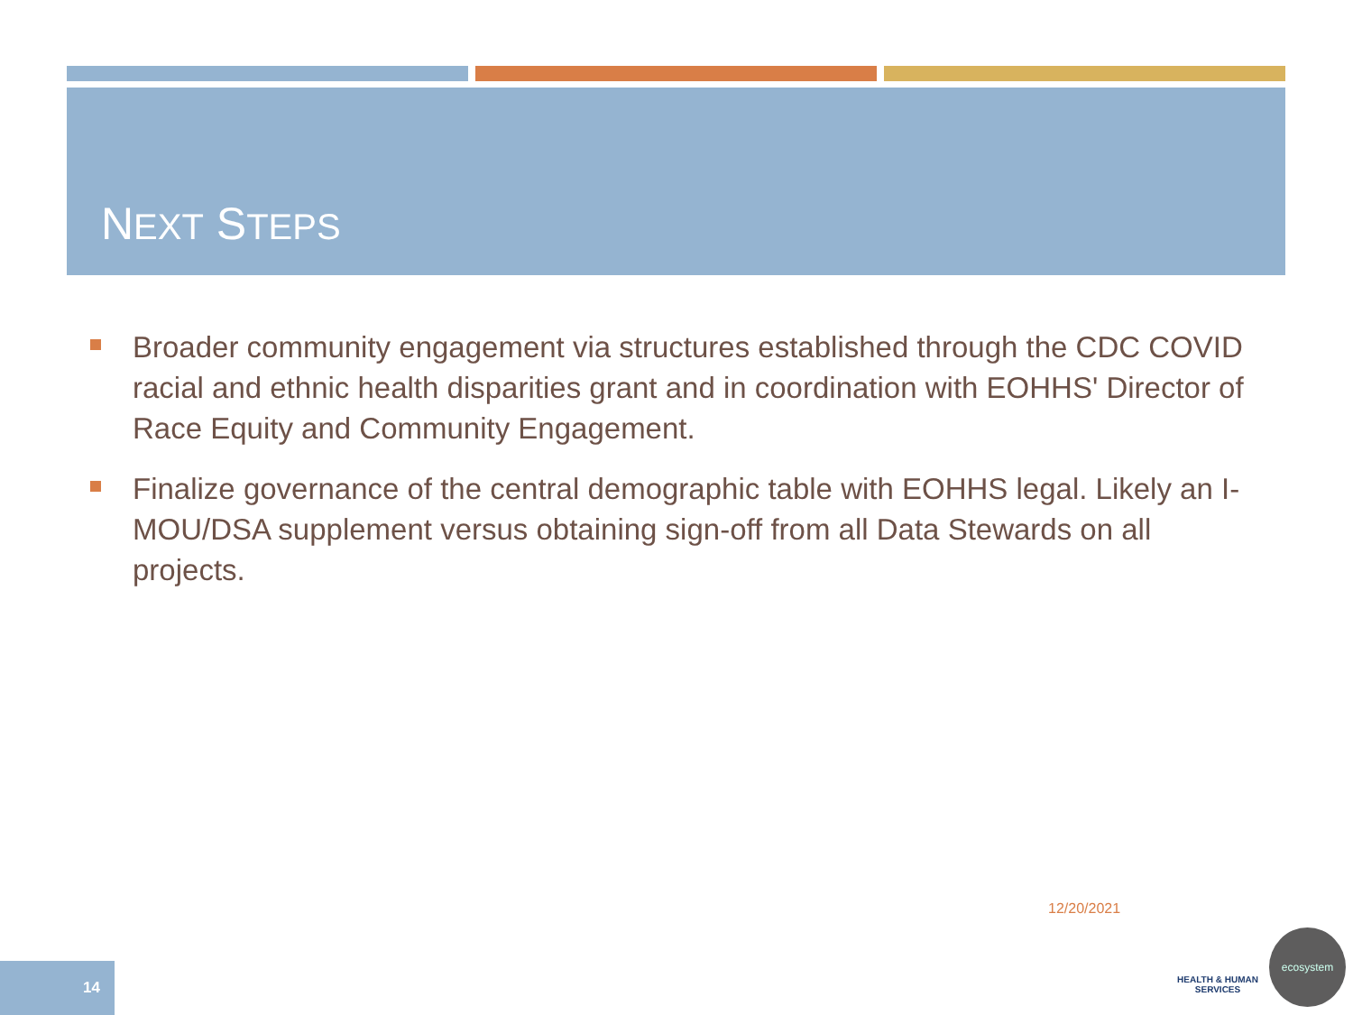NEXT STEPS
Broader community engagement via structures established through the CDC COVID racial and ethnic health disparities grant and in coordination with EOHHS' Director of Race Equity and Community Engagement.
Finalize governance of the central demographic table with EOHHS legal. Likely an I-MOU/DSA supplement versus obtaining sign-off from all Data Stewards on all projects.
12/20/2021
14
HEALTH & HUMAN SERVICES
ecosystem